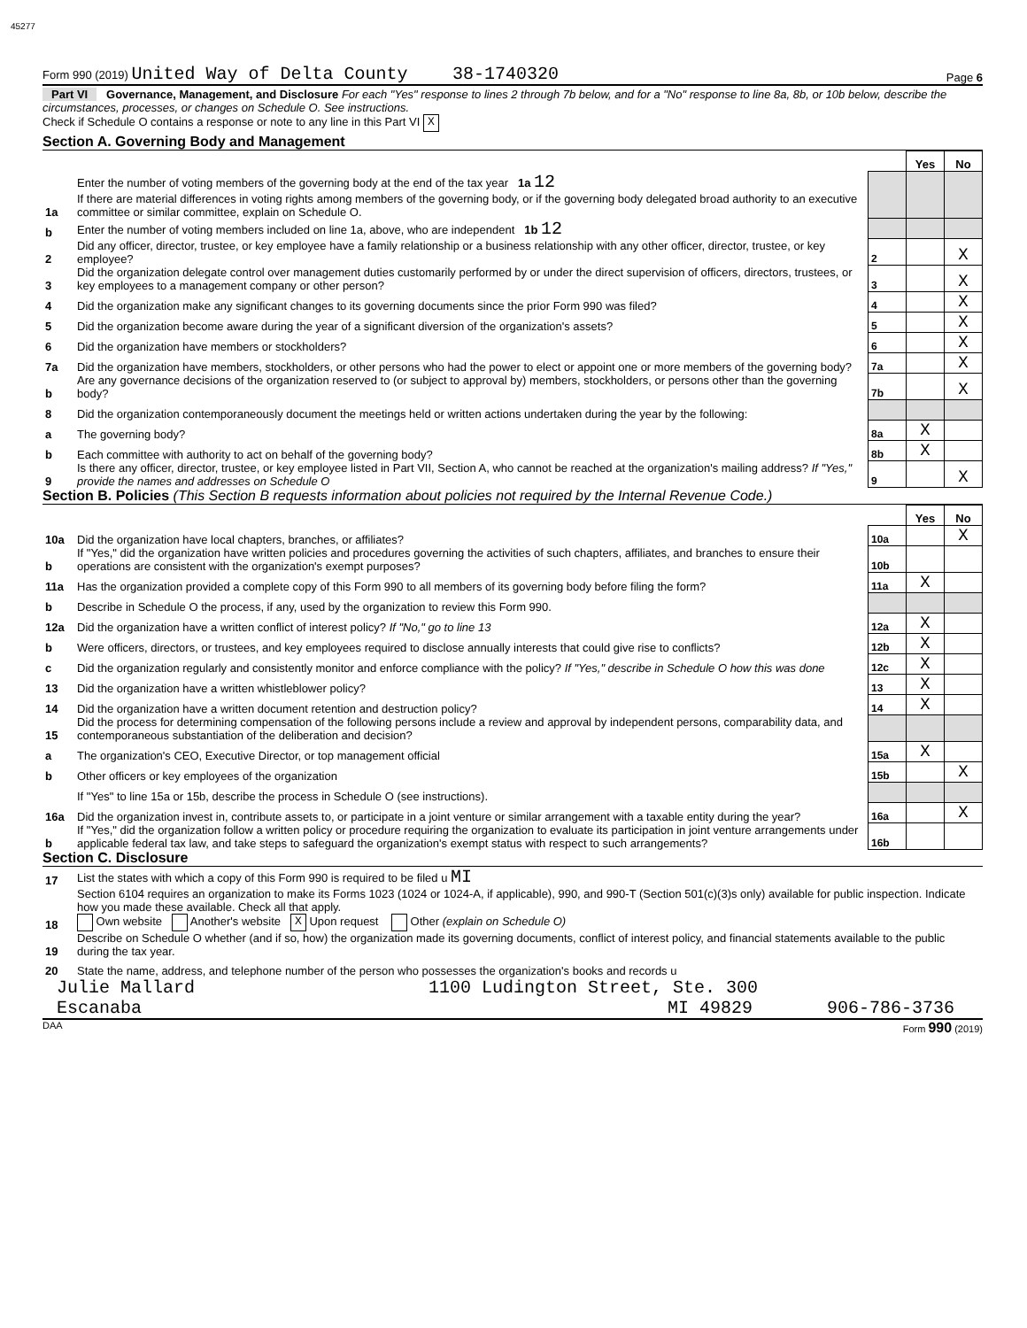45277
Form 990 (2019) United Way of Delta County 38-1740320 Page 6
Part VI Governance, Management, and Disclosure For each "Yes" response to lines 2 through 7b below, and for a "No" response to line 8a, 8b, or 10b below, describe the circumstances, processes, or changes on Schedule O. See instructions.
Check if Schedule O contains a response or note to any line in this Part VI X
Section A. Governing Body and Management
| | | | Yes | No |
| 1a | Enter the number of voting members of the governing body at the end of the tax year 1a 12 If there are material differences in voting rights among members of the governing body, or if the governing body delegated broad authority to an executive committee or similar committee, explain on Schedule O. | | | |
| b | Enter the number of voting members included on line 1a, above, who are independent 1b 12 | | | |
| 2 | Did any officer, director, trustee, or key employee have a family relationship or a business relationship with any other officer, director, trustee, or key employee? | 2 | | X |
| 3 | Did the organization delegate control over management duties customarily performed by or under the direct supervision of officers, directors, trustees, or key employees to a management company or other person? | 3 | | X |
| 4 | Did the organization make any significant changes to its governing documents since the prior Form 990 was filed? | 4 | | X |
| 5 | Did the organization become aware during the year of a significant diversion of the organization's assets? | 5 | | X |
| 6 | Did the organization have members or stockholders? | 6 | | X |
| 7a | Did the organization have members, stockholders, or other persons who had the power to elect or appoint one or more members of the governing body? | 7a | | X |
| b | Are any governance decisions of the organization reserved to (or subject to approval by) members, stockholders, or persons other than the governing body? | 7b | | X |
| 8 | Did the organization contemporaneously document the meetings held or written actions undertaken during the year by the following: | | | |
| a | The governing body? | 8a | X | |
| b | Each committee with authority to act on behalf of the governing body? | 8b | X | |
| 9 | Is there any officer, director, trustee, or key employee listed in Part VII, Section A, who cannot be reached at the organization's mailing address? If "Yes," provide the names and addresses on Schedule O | 9 | | X |
Section B. Policies (This Section B requests information about policies not required by the Internal Revenue Code.)
| | | | Yes | No |
| 10a | Did the organization have local chapters, branches, or affiliates? | 10a | | X |
| b | If "Yes," did the organization have written policies and procedures governing the activities of such chapters, affiliates, and branches to ensure their operations are consistent with the organization's exempt purposes? | 10b | | |
| 11a | Has the organization provided a complete copy of this Form 990 to all members of its governing body before filing the form? | 11a | X | |
| b | Describe in Schedule O the process, if any, used by the organization to review this Form 990. | | | |
| 12a | Did the organization have a written conflict of interest policy? If "No," go to line 13 | 12a | X | |
| b | Were officers, directors, or trustees, and key employees required to disclose annually interests that could give rise to conflicts? | 12b | X | |
| c | Did the organization regularly and consistently monitor and enforce compliance with the policy? If "Yes," describe in Schedule O how this was done | 12c | X | |
| 13 | Did the organization have a written whistleblower policy? | 13 | X | |
| 14 | Did the organization have a written document retention and destruction policy? | 14 | X | |
| 15 | Did the process for determining compensation of the following persons include a review and approval by independent persons, comparability data, and contemporaneous substantiation of the deliberation and decision? | | | |
| a | The organization's CEO, Executive Director, or top management official | 15a | X | |
| b | Other officers or key employees of the organization | 15b | | X |
| | If "Yes" to line 15a or 15b, describe the process in Schedule O (see instructions). | | | |
| 16a | Did the organization invest in, contribute assets to, or participate in a joint venture or similar arrangement with a taxable entity during the year? | 16a | | X |
| b | If "Yes," did the organization follow a written policy or procedure requiring the organization to evaluate its participation in joint venture arrangements under applicable federal tax law, and take steps to safeguard the organization's exempt status with respect to such arrangements? | 16b | | |
Section C. Disclosure
| 17 | List the states with which a copy of this Form 990 is required to be filed u MI |
| 18 | Section 6104 requires an organization to make its Forms 1023 (1024 or 1024-A, if applicable), 990, and 990-T (Section 501(c)(3)s only) available for public inspection. Indicate how you made these available. Check all that apply. Own website Another's website X Upon request Other (explain on Schedule O) |
| 19 | Describe on Schedule O whether (and if so, how) the organization made its governing documents, conflict of interest policy, and financial statements available to the public during the tax year. |
| 20 | State the name, address, and telephone number of the person who possesses the organization's books and records u |
Julie Mallard 1100 Ludington Street, Ste. 300
Escanaba MI 49829 906-786-3736
DAA Form 990 (2019)